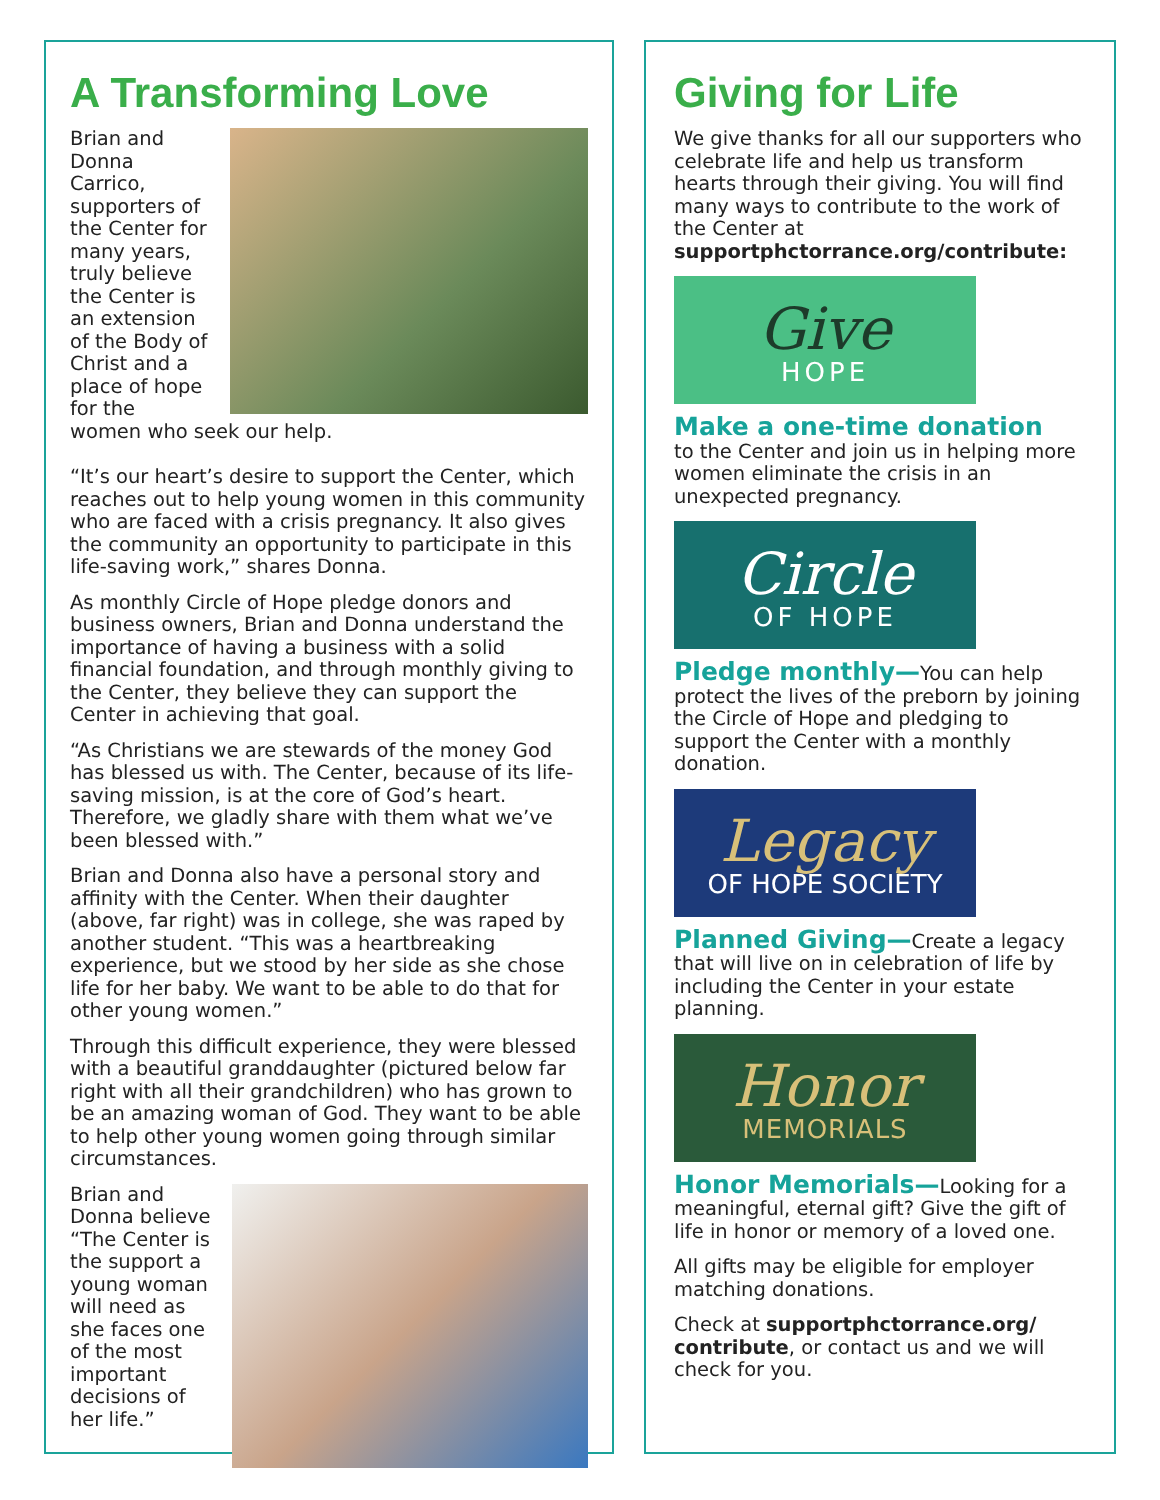A Transforming Love
Brian and Donna Carrico, supporters of the Center for many years, truly believe the Center is an extension of the Body of Christ and a place of hope for the women who seek our help.
“It’s our heart’s desire to support the Center, which reaches out to help young women in this community who are faced with a crisis pregnancy. It also gives the community an opportunity to participate in this life-saving work,” shares Donna.
As monthly Circle of Hope pledge donors and business owners, Brian and Donna understand the importance of having a business with a solid financial foundation, and through monthly giving to the Center, they believe they can support the Center in achieving that goal.
“As Christians we are stewards of the money God has blessed us with. The Center, because of its life-saving mission, is at the core of God’s heart. Therefore, we gladly share with them what we’ve been blessed with.”
Brian and Donna also have a personal story and affinity with the Center. When their daughter (above, far right) was in college, she was raped by another student. “This was a heartbreaking experience, but we stood by her side as she chose life for her baby. We want to be able to do that for other young women.”
Through this difficult experience, they were blessed with a beautiful granddaughter (pictured below far right with all their grandchildren) who has grown to be an amazing woman of God. They want to be able to help other young women going through similar circumstances.
Brian and Donna believe “The Center is the support a young woman will need as she faces one of the most important decisions of her life.”
Giving for Life
We give thanks for all our supporters who celebrate life and help us transform hearts through their giving. You will find many ways to contribute to the work of the Center at supportphctorrance.org/contribute:
Give
HOPE
Make a one-time donation
to the Center and join us in helping more women eliminate the crisis in an unexpected pregnancy.
Circle
OF HOPE
Pledge monthly—You can help protect the lives of the preborn by joining the Circle of Hope and pledging to support the Center with a monthly donation.
Legacy
OF HOPE SOCIETY
Planned Giving—Create a legacy that will live on in celebration of life by including the Center in your estate planning.
Honor
MEMORIALS
Honor Memorials—Looking for a meaningful, eternal gift? Give the gift of life in honor or memory of a loved one.
All gifts may be eligible for employer matching donations.
Check at supportphctorrance.org/ contribute, or contact us and we will check for you.